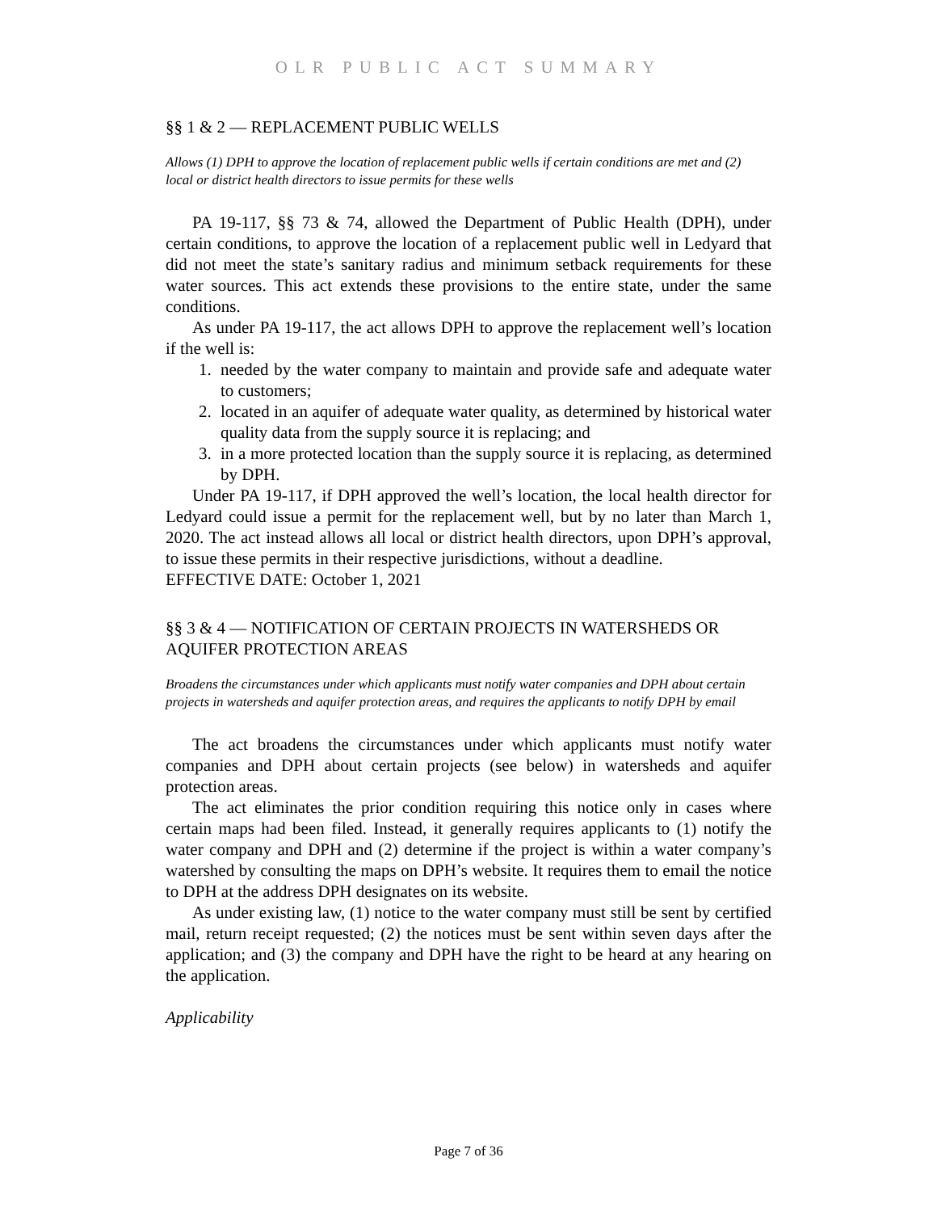OLR PUBLIC ACT SUMMARY
§§ 1 & 2 — REPLACEMENT PUBLIC WELLS
Allows (1) DPH to approve the location of replacement public wells if certain conditions are met and (2) local or district health directors to issue permits for these wells
PA 19-117, §§ 73 & 74, allowed the Department of Public Health (DPH), under certain conditions, to approve the location of a replacement public well in Ledyard that did not meet the state’s sanitary radius and minimum setback requirements for these water sources. This act extends these provisions to the entire state, under the same conditions.
As under PA 19-117, the act allows DPH to approve the replacement well’s location if the well is:
1. needed by the water company to maintain and provide safe and adequate water to customers;
2. located in an aquifer of adequate water quality, as determined by historical water quality data from the supply source it is replacing; and
3. in a more protected location than the supply source it is replacing, as determined by DPH.
Under PA 19-117, if DPH approved the well’s location, the local health director for Ledyard could issue a permit for the replacement well, but by no later than March 1, 2020. The act instead allows all local or district health directors, upon DPH’s approval, to issue these permits in their respective jurisdictions, without a deadline.
EFFECTIVE DATE: October 1, 2021
§§ 3 & 4 — NOTIFICATION OF CERTAIN PROJECTS IN WATERSHEDS OR AQUIFER PROTECTION AREAS
Broadens the circumstances under which applicants must notify water companies and DPH about certain projects in watersheds and aquifer protection areas, and requires the applicants to notify DPH by email
The act broadens the circumstances under which applicants must notify water companies and DPH about certain projects (see below) in watersheds and aquifer protection areas.
The act eliminates the prior condition requiring this notice only in cases where certain maps had been filed. Instead, it generally requires applicants to (1) notify the water company and DPH and (2) determine if the project is within a water company’s watershed by consulting the maps on DPH’s website. It requires them to email the notice to DPH at the address DPH designates on its website.
As under existing law, (1) notice to the water company must still be sent by certified mail, return receipt requested; (2) the notices must be sent within seven days after the application; and (3) the company and DPH have the right to be heard at any hearing on the application.
Applicability
Page 7 of 36